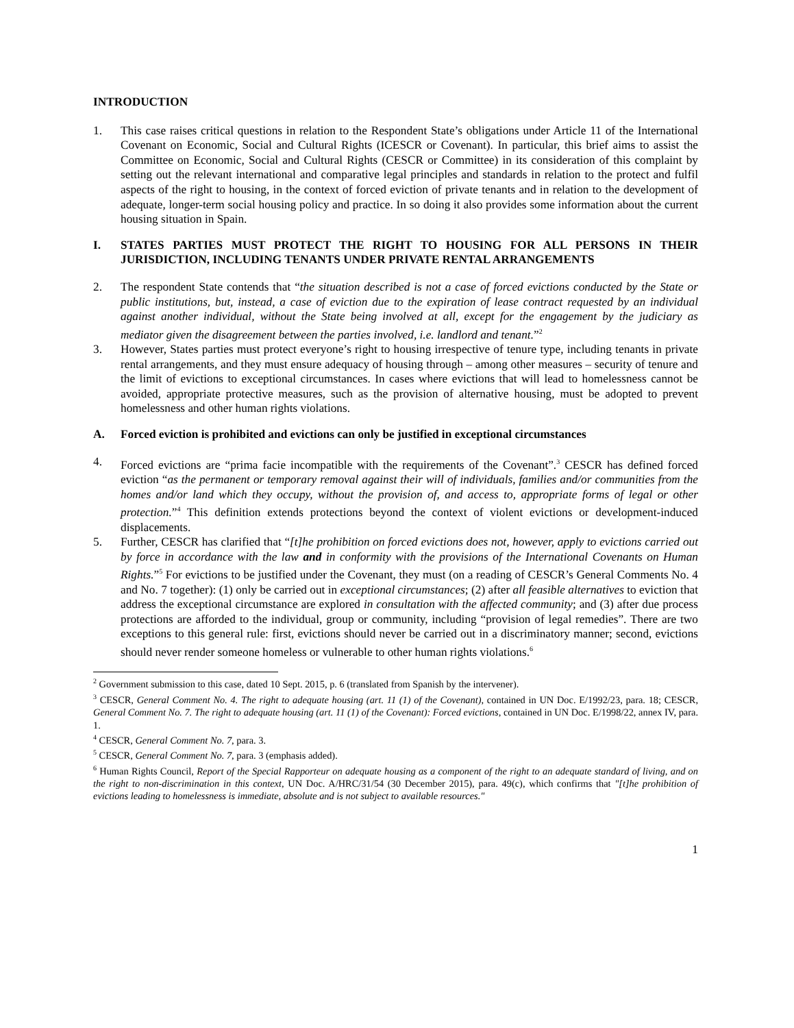INTRODUCTION
1. This case raises critical questions in relation to the Respondent State’s obligations under Article 11 of the International Covenant on Economic, Social and Cultural Rights (ICESCR or Covenant). In particular, this brief aims to assist the Committee on Economic, Social and Cultural Rights (CESCR or Committee) in its consideration of this complaint by setting out the relevant international and comparative legal principles and standards in relation to the protect and fulfil aspects of the right to housing, in the context of forced eviction of private tenants and in relation to the development of adequate, longer-term social housing policy and practice. In so doing it also provides some information about the current housing situation in Spain.
I. STATES PARTIES MUST PROTECT THE RIGHT TO HOUSING FOR ALL PERSONS IN THEIR JURISDICTION, INCLUDING TENANTS UNDER PRIVATE RENTAL ARRANGEMENTS
2. The respondent State contends that “the situation described is not a case of forced evictions conducted by the State or public institutions, but, instead, a case of eviction due to the expiration of lease contract requested by an individual against another individual, without the State being involved at all, except for the engagement by the judiciary as mediator given the disagreement between the parties involved, i.e. landlord and tenant.”<sup>2</sup>
3. However, States parties must protect everyone’s right to housing irrespective of tenure type, including tenants in private rental arrangements, and they must ensure adequacy of housing through – among other measures – security of tenure and the limit of evictions to exceptional circumstances. In cases where evictions that will lead to homelessness cannot be avoided, appropriate protective measures, such as the provision of alternative housing, must be adopted to prevent homelessness and other human rights violations.
A. Forced eviction is prohibited and evictions can only be justified in exceptional circumstances
4. Forced evictions are “prima facie incompatible with the requirements of the Covenant”.<sup>3</sup> CESCR has defined forced eviction “as the permanent or temporary removal against their will of individuals, families and/or communities from the homes and/or land which they occupy, without the provision of, and access to, appropriate forms of legal or other protection.”<sup>4</sup> This definition extends protections beyond the context of violent evictions or development-induced displacements.
5. Further, CESCR has clarified that “[t]he prohibition on forced evictions does not, however, apply to evictions carried out by force in accordance with the law and in conformity with the provisions of the International Covenants on Human Rights.”<sup>5</sup> For evictions to be justified under the Covenant, they must (on a reading of CESCR’s General Comments No. 4 and No. 7 together): (1) only be carried out in exceptional circumstances; (2) after all feasible alternatives to eviction that address the exceptional circumstance are explored in consultation with the affected community; and (3) after due process protections are afforded to the individual, group or community, including “provision of legal remedies”. There are two exceptions to this general rule: first, evictions should never be carried out in a discriminatory manner; second, evictions should never render someone homeless or vulnerable to other human rights violations.<sup>6</sup>
<sup>2</sup> Government submission to this case, dated 10 Sept. 2015, p. 6 (translated from Spanish by the intervener).
<sup>3</sup> CESCR, General Comment No. 4. The right to adequate housing (art. 11 (1) of the Covenant), contained in UN Doc. E/1992/23, para. 18; CESCR, General Comment No. 7. The right to adequate housing (art. 11 (1) of the Covenant): Forced evictions, contained in UN Doc. E/1998/22, annex IV, para. 1.
<sup>4</sup> CESCR, General Comment No. 7, para. 3.
<sup>5</sup> CESCR, General Comment No. 7, para. 3 (emphasis added).
<sup>6</sup> Human Rights Council, Report of the Special Rapporteur on adequate housing as a component of the right to an adequate standard of living, and on the right to non-discrimination in this context, UN Doc. A/HRC/31/54 (30 December 2015), para. 49(c), which confirms that "[t]he prohibition of evictions leading to homelessness is immediate, absolute and is not subject to available resources."
1